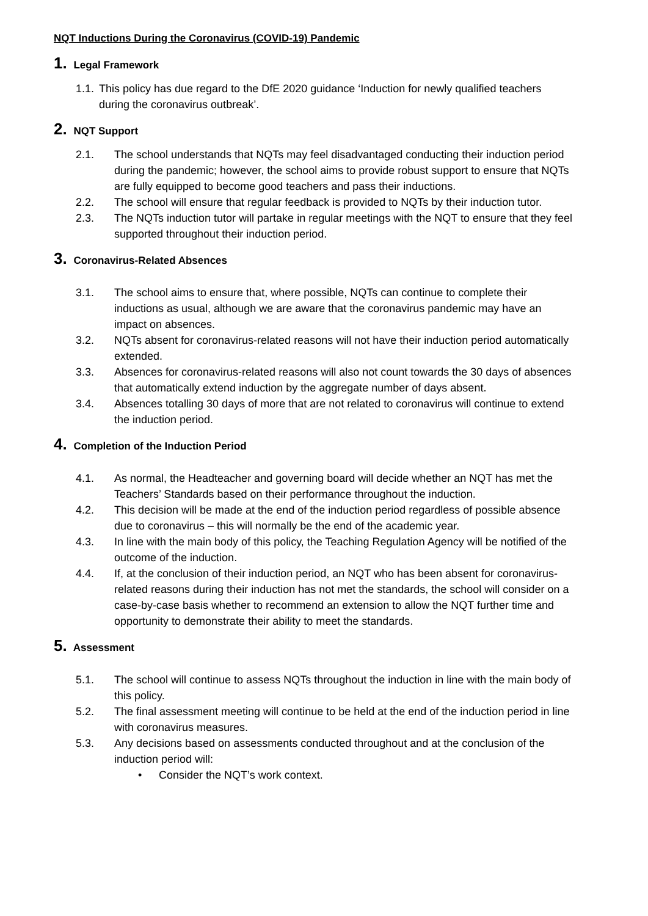NQT Inductions During the Coronavirus (COVID-19) Pandemic
1. Legal Framework
1.1. This policy has due regard to the DfE 2020 guidance ‘Induction for newly qualified teachers during the coronavirus outbreak’.
2. NQT Support
2.1. The school understands that NQTs may feel disadvantaged conducting their induction period during the pandemic; however, the school aims to provide robust support to ensure that NQTs are fully equipped to become good teachers and pass their inductions.
2.2. The school will ensure that regular feedback is provided to NQTs by their induction tutor.
2.3. The NQTs induction tutor will partake in regular meetings with the NQT to ensure that they feel supported throughout their induction period.
3. Coronavirus-Related Absences
3.1. The school aims to ensure that, where possible, NQTs can continue to complete their inductions as usual, although we are aware that the coronavirus pandemic may have an impact on absences.
3.2. NQTs absent for coronavirus-related reasons will not have their induction period automatically extended.
3.3. Absences for coronavirus-related reasons will also not count towards the 30 days of absences that automatically extend induction by the aggregate number of days absent.
3.4. Absences totalling 30 days of more that are not related to coronavirus will continue to extend the induction period.
4. Completion of the Induction Period
4.1. As normal, the Headteacher and governing board will decide whether an NQT has met the Teachers’ Standards based on their performance throughout the induction.
4.2. This decision will be made at the end of the induction period regardless of possible absence due to coronavirus – this will normally be the end of the academic year.
4.3. In line with the main body of this policy, the Teaching Regulation Agency will be notified of the outcome of the induction.
4.4. If, at the conclusion of their induction period, an NQT who has been absent for coronavirus-related reasons during their induction has not met the standards, the school will consider on a case-by-case basis whether to recommend an extension to allow the NQT further time and opportunity to demonstrate their ability to meet the standards.
5. Assessment
5.1. The school will continue to assess NQTs throughout the induction in line with the main body of this policy.
5.2. The final assessment meeting will continue to be held at the end of the induction period in line with coronavirus measures.
5.3. Any decisions based on assessments conducted throughout and at the conclusion of the induction period will:
• Consider the NQT’s work context.